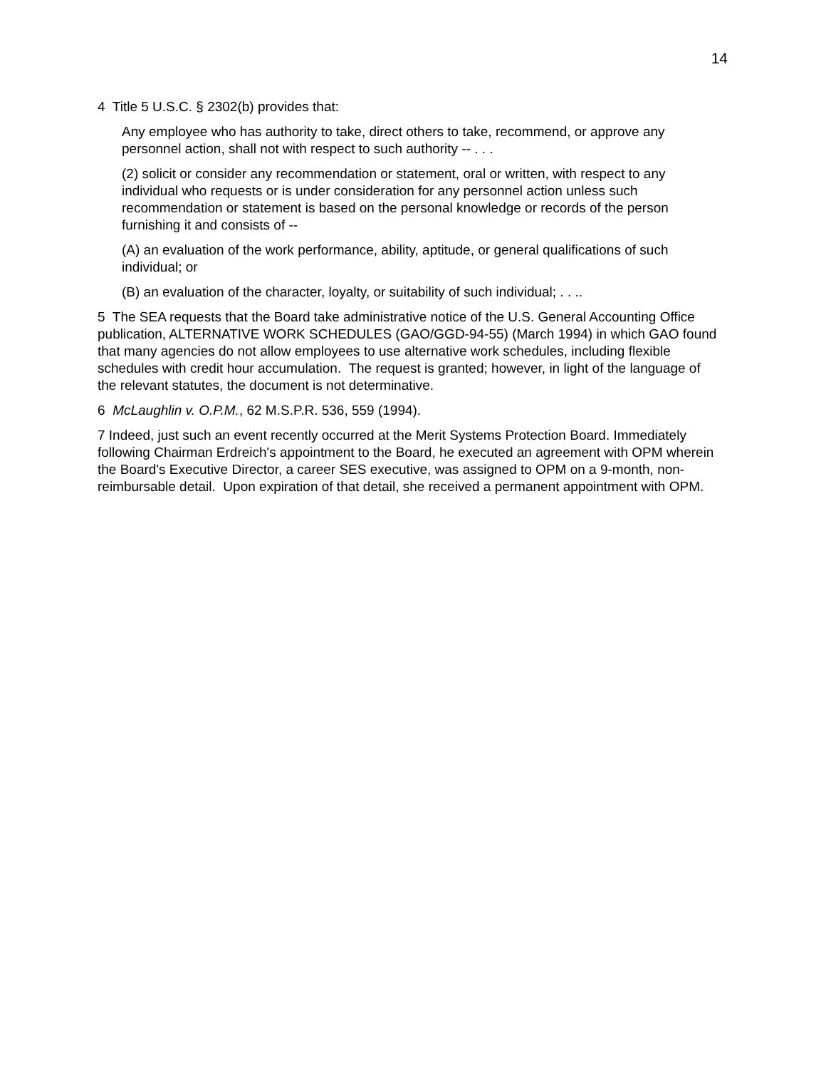14
4 Title 5 U.S.C. § 2302(b) provides that:
Any employee who has authority to take, direct others to take, recommend, or approve any personnel action, shall not with respect to such authority -- . . .
(2) solicit or consider any recommendation or statement, oral or written, with respect to any individual who requests or is under consideration for any personnel action unless such recommendation or statement is based on the personal knowledge or records of the person furnishing it and consists of --
(A) an evaluation of the work performance, ability, aptitude, or general qualifications of such individual; or
(B) an evaluation of the character, loyalty, or suitability of such individual; . . ..
5 The SEA requests that the Board take administrative notice of the U.S. General Accounting Office publication, ALTERNATIVE WORK SCHEDULES (GAO/GGD-94-55) (March 1994) in which GAO found that many agencies do not allow employees to use alternative work schedules, including flexible schedules with credit hour accumulation. The request is granted; however, in light of the language of the relevant statutes, the document is not determinative.
6 McLaughlin v. O.P.M., 62 M.S.P.R. 536, 559 (1994).
7 Indeed, just such an event recently occurred at the Merit Systems Protection Board. Immediately following Chairman Erdreich's appointment to the Board, he executed an agreement with OPM wherein the Board's Executive Director, a career SES executive, was assigned to OPM on a 9-month, non-reimbursable detail. Upon expiration of that detail, she received a permanent appointment with OPM.